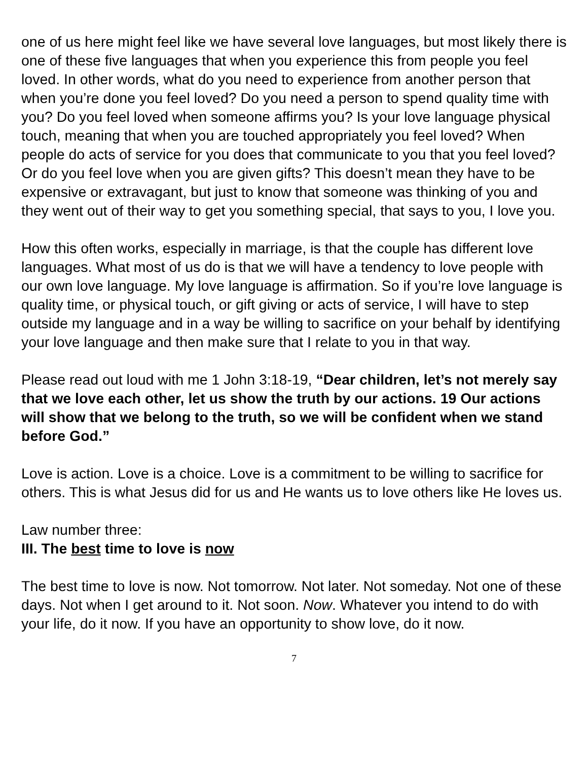one of us here might feel like we have several love languages, but most likely there is one of these five languages that when you experience this from people you feel loved. In other words, what do you need to experience from another person that when you’re done you feel loved? Do you need a person to spend quality time with you? Do you feel loved when someone affirms you? Is your love language physical touch, meaning that when you are touched appropriately you feel loved? When people do acts of service for you does that communicate to you that you feel loved? Or do you feel love when you are given gifts? This doesn’t mean they have to be expensive or extravagant, but just to know that someone was thinking of you and they went out of their way to get you something special, that says to you, I love you.
How this often works, especially in marriage, is that the couple has different love languages. What most of us do is that we will have a tendency to love people with our own love language. My love language is affirmation. So if you’re love language is quality time, or physical touch, or gift giving or acts of service, I will have to step outside my language and in a way be willing to sacrifice on your behalf by identifying your love language and then make sure that I relate to you in that way.
Please read out loud with me 1 John 3:18-19, “Dear children, let’s not merely say that we love each other, let us show the truth by our actions. 19 Our actions will show that we belong to the truth, so we will be confident when we stand before God.”
Love is action. Love is a choice. Love is a commitment to be willing to sacrifice for others. This is what Jesus did for us and He wants us to love others like He loves us.
Law number three:
III. The best time to love is now
The best time to love is now. Not tomorrow. Not later. Not someday. Not one of these days. Not when I get around to it. Not soon. Now. Whatever you intend to do with your life, do it now. If you have an opportunity to show love, do it now.
7